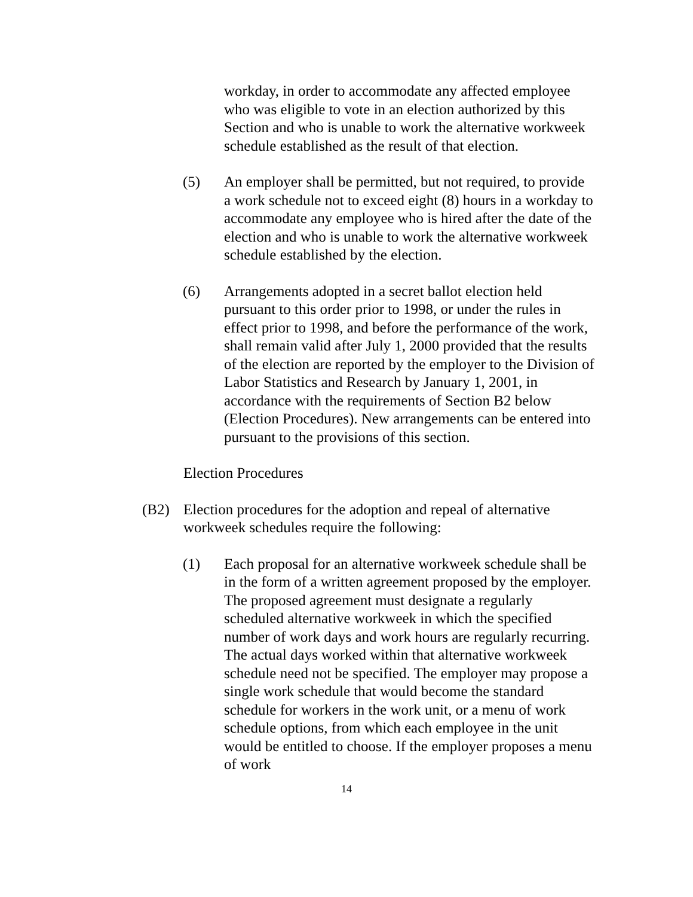workday, in order to accommodate any affected employee who was eligible to vote in an election authorized by this Section and who is unable to work the alternative workweek schedule established as the result of that election.
(5) An employer shall be permitted, but not required, to provide a work schedule not to exceed eight (8) hours in a workday to accommodate any employee who is hired after the date of the election and who is unable to work the alternative workweek schedule established by the election.
(6) Arrangements adopted in a secret ballot election held pursuant to this order prior to 1998, or under the rules in effect prior to 1998, and before the performance of the work, shall remain valid after July 1, 2000 provided that the results of the election are reported by the employer to the Division of Labor Statistics and Research by January 1, 2001, in accordance with the requirements of Section B2 below (Election Procedures). New arrangements can be entered into pursuant to the provisions of this section.
Election Procedures
(B2) Election procedures for the adoption and repeal of alternative workweek schedules require the following:
(1) Each proposal for an alternative workweek schedule shall be in the form of a written agreement proposed by the employer. The proposed agreement must designate a regularly scheduled alternative workweek in which the specified number of work days and work hours are regularly recurring. The actual days worked within that alternative workweek schedule need not be specified. The employer may propose a single work schedule that would become the standard schedule for workers in the work unit, or a menu of work schedule options, from which each employee in the unit would be entitled to choose. If the employer proposes a menu of work
14